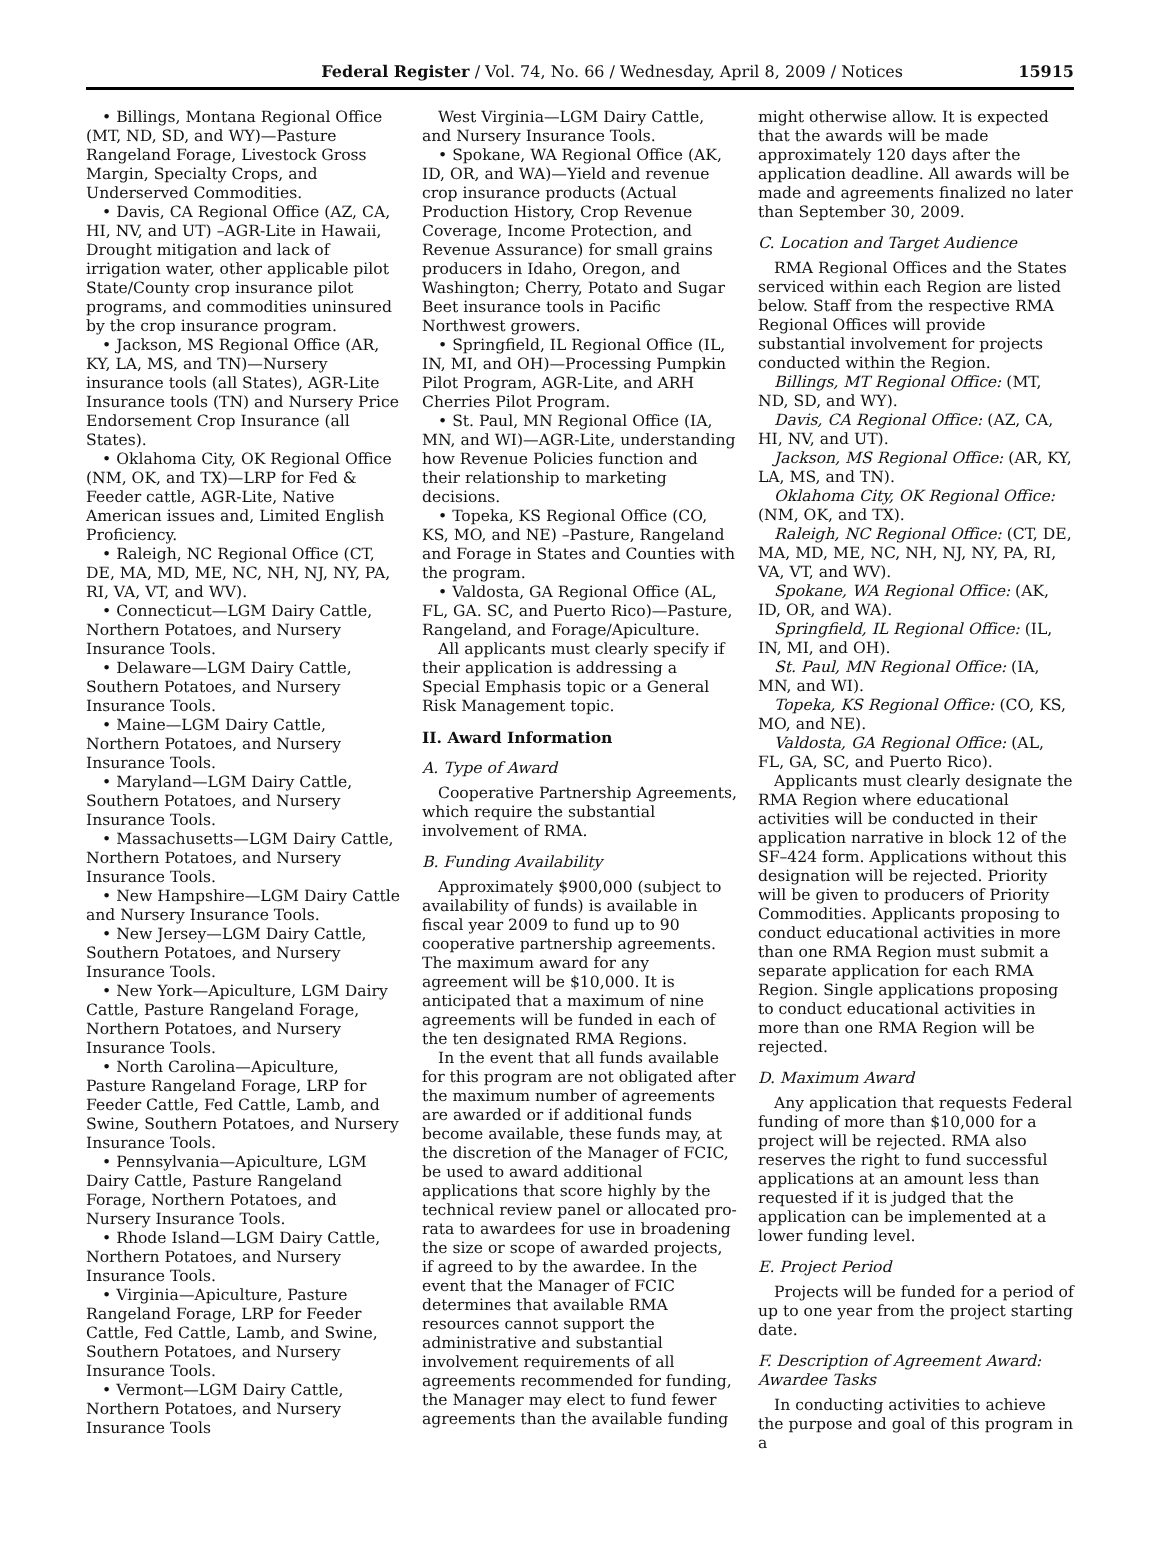Federal Register / Vol. 74, No. 66 / Wednesday, April 8, 2009 / Notices
15915
• Billings, Montana Regional Office (MT, ND, SD, and WY)—Pasture Rangeland Forage, Livestock Gross Margin, Specialty Crops, and Underserved Commodities.
• Davis, CA Regional Office (AZ, CA, HI, NV, and UT) –AGR-Lite in Hawaii, Drought mitigation and lack of irrigation water, other applicable pilot State/County crop insurance pilot programs, and commodities uninsured by the crop insurance program.
• Jackson, MS Regional Office (AR, KY, LA, MS, and TN)—Nursery insurance tools (all States), AGR-Lite Insurance tools (TN) and Nursery Price Endorsement Crop Insurance (all States).
• Oklahoma City, OK Regional Office (NM, OK, and TX)—LRP for Fed & Feeder cattle, AGR-Lite, Native American issues and, Limited English Proficiency.
• Raleigh, NC Regional Office (CT, DE, MA, MD, ME, NC, NH, NJ, NY, PA, RI, VA, VT, and WV).
• Connecticut—LGM Dairy Cattle, Northern Potatoes, and Nursery Insurance Tools.
• Delaware—LGM Dairy Cattle, Southern Potatoes, and Nursery Insurance Tools.
• Maine—LGM Dairy Cattle, Northern Potatoes, and Nursery Insurance Tools.
• Maryland—LGM Dairy Cattle, Southern Potatoes, and Nursery Insurance Tools.
• Massachusetts—LGM Dairy Cattle, Northern Potatoes, and Nursery Insurance Tools.
• New Hampshire—LGM Dairy Cattle and Nursery Insurance Tools.
• New Jersey—LGM Dairy Cattle, Southern Potatoes, and Nursery Insurance Tools.
• New York—Apiculture, LGM Dairy Cattle, Pasture Rangeland Forage, Northern Potatoes, and Nursery Insurance Tools.
• North Carolina—Apiculture, Pasture Rangeland Forage, LRP for Feeder Cattle, Fed Cattle, Lamb, and Swine, Southern Potatoes, and Nursery Insurance Tools.
• Pennsylvania—Apiculture, LGM Dairy Cattle, Pasture Rangeland Forage, Northern Potatoes, and Nursery Insurance Tools.
• Rhode Island—LGM Dairy Cattle, Northern Potatoes, and Nursery Insurance Tools.
• Virginia—Apiculture, Pasture Rangeland Forage, LRP for Feeder Cattle, Fed Cattle, Lamb, and Swine, Southern Potatoes, and Nursery Insurance Tools.
• Vermont—LGM Dairy Cattle, Northern Potatoes, and Nursery Insurance Tools
West Virginia—LGM Dairy Cattle, and Nursery Insurance Tools.
• Spokane, WA Regional Office (AK, ID, OR, and WA)—Yield and revenue crop insurance products (Actual Production History, Crop Revenue Coverage, Income Protection, and Revenue Assurance) for small grains producers in Idaho, Oregon, and Washington; Cherry, Potato and Sugar Beet insurance tools in Pacific Northwest growers.
• Springfield, IL Regional Office (IL, IN, MI, and OH)—Processing Pumpkin Pilot Program, AGR-Lite, and ARH Cherries Pilot Program.
• St. Paul, MN Regional Office (IA, MN, and WI)—AGR-Lite, understanding how Revenue Policies function and their relationship to marketing decisions.
• Topeka, KS Regional Office (CO, KS, MO, and NE) –Pasture, Rangeland and Forage in States and Counties with the program.
• Valdosta, GA Regional Office (AL, FL, GA. SC, and Puerto Rico)—Pasture, Rangeland, and Forage/Apiculture.
All applicants must clearly specify if their application is addressing a Special Emphasis topic or a General Risk Management topic.
II. Award Information
A. Type of Award
Cooperative Partnership Agreements, which require the substantial involvement of RMA.
B. Funding Availability
Approximately $900,000 (subject to availability of funds) is available in fiscal year 2009 to fund up to 90 cooperative partnership agreements. The maximum award for any agreement will be $10,000. It is anticipated that a maximum of nine agreements will be funded in each of the ten designated RMA Regions.
In the event that all funds available for this program are not obligated after the maximum number of agreements are awarded or if additional funds become available, these funds may, at the discretion of the Manager of FCIC, be used to award additional applications that score highly by the technical review panel or allocated pro-rata to awardees for use in broadening the size or scope of awarded projects, if agreed to by the awardee. In the event that the Manager of FCIC determines that available RMA resources cannot support the administrative and substantial involvement requirements of all agreements recommended for funding, the Manager may elect to fund fewer agreements than the available funding
might otherwise allow. It is expected that the awards will be made approximately 120 days after the application deadline. All awards will be made and agreements finalized no later than September 30, 2009.
C. Location and Target Audience
RMA Regional Offices and the States serviced within each Region are listed below. Staff from the respective RMA Regional Offices will provide substantial involvement for projects conducted within the Region.
Billings, MT Regional Office: (MT, ND, SD, and WY).
Davis, CA Regional Office: (AZ, CA, HI, NV, and UT).
Jackson, MS Regional Office: (AR, KY, LA, MS, and TN).
Oklahoma City, OK Regional Office: (NM, OK, and TX).
Raleigh, NC Regional Office: (CT, DE, MA, MD, ME, NC, NH, NJ, NY, PA, RI, VA, VT, and WV).
Spokane, WA Regional Office: (AK, ID, OR, and WA).
Springfield, IL Regional Office: (IL, IN, MI, and OH).
St. Paul, MN Regional Office: (IA, MN, and WI).
Topeka, KS Regional Office: (CO, KS, MO, and NE).
Valdosta, GA Regional Office: (AL, FL, GA, SC, and Puerto Rico).
Applicants must clearly designate the RMA Region where educational activities will be conducted in their application narrative in block 12 of the SF–424 form. Applications without this designation will be rejected. Priority will be given to producers of Priority Commodities. Applicants proposing to conduct educational activities in more than one RMA Region must submit a separate application for each RMA Region. Single applications proposing to conduct educational activities in more than one RMA Region will be rejected.
D. Maximum Award
Any application that requests Federal funding of more than $10,000 for a project will be rejected. RMA also reserves the right to fund successful applications at an amount less than requested if it is judged that the application can be implemented at a lower funding level.
E. Project Period
Projects will be funded for a period of up to one year from the project starting date.
F. Description of Agreement Award: Awardee Tasks
In conducting activities to achieve the purpose and goal of this program in a